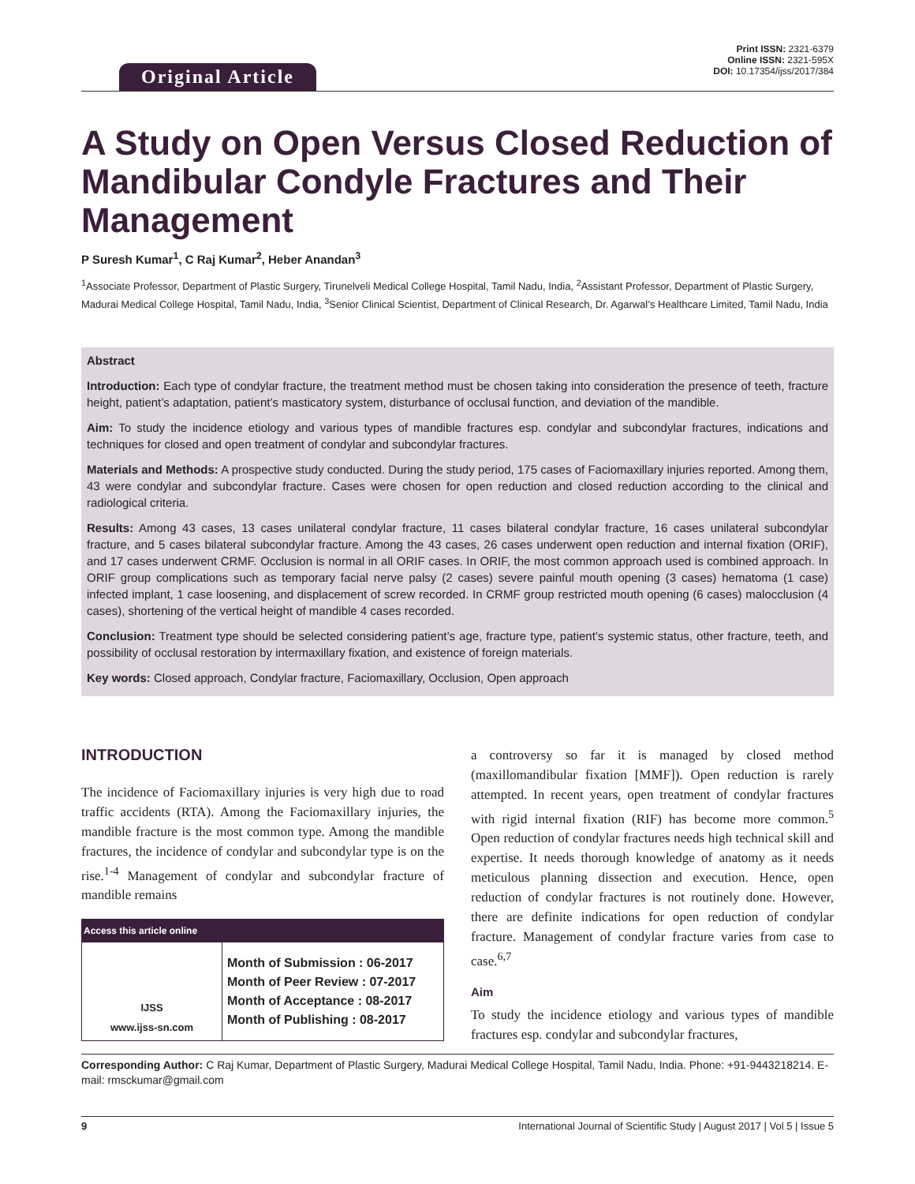Original Article
Print ISSN: 2321-6379
Online ISSN: 2321-595X
DOI: 10.17354/ijss/2017/384
A Study on Open Versus Closed Reduction of Mandibular Condyle Fractures and Their Management
P Suresh Kumar<sup>1</sup>, C Raj Kumar<sup>2</sup>, Heber Anandan<sup>3</sup>
<sup>1</sup> Associate Professor, Department of Plastic Surgery, Tirunelveli Medical College Hospital, Tamil Nadu, India, <sup>2</sup>Assistant Professor, Department of Plastic Surgery, Madurai Medical College Hospital, Tamil Nadu, India, <sup>3</sup>Senior Clinical Scientist, Department of Clinical Research, Dr. Agarwal’s Healthcare Limited, Tamil Nadu, India
Abstract
Introduction: Each type of condylar fracture, the treatment method must be chosen taking into consideration the presence of teeth, fracture height, patient’s adaptation, patient’s masticatory system, disturbance of occlusal function, and deviation of the mandible.
Aim: To study the incidence etiology and various types of mandible fractures esp. condylar and subcondylar fractures, indications and techniques for closed and open treatment of condylar and subcondylar fractures.
Materials and Methods: A prospective study conducted. During the study period, 175 cases of Faciomaxillary injuries reported. Among them, 43 were condylar and subcondylar fracture. Cases were chosen for open reduction and closed reduction according to the clinical and radiological criteria.
Results: Among 43 cases, 13 cases unilateral condylar fracture, 11 cases bilateral condylar fracture, 16 cases unilateral subcondylar fracture, and 5 cases bilateral subcondylar fracture. Among the 43 cases, 26 cases underwent open reduction and internal fixation (ORIF), and 17 cases underwent CRMF. Occlusion is normal in all ORIF cases. In ORIF, the most common approach used is combined approach. In ORIF group complications such as temporary facial nerve palsy (2 cases) severe painful mouth opening (3 cases) hematoma (1 case) infected implant, 1 case loosening, and displacement of screw recorded. In CRMF group restricted mouth opening (6 cases) malocclusion (4 cases), shortening of the vertical height of mandible 4 cases recorded.
Conclusion: Treatment type should be selected considering patient’s age, fracture type, patient’s systemic status, other fracture, teeth, and possibility of occlusal restoration by intermaxillary fixation, and existence of foreign materials.
Key words: Closed approach, Condylar fracture, Faciomaxillary, Occlusion, Open approach
INTRODUCTION
The incidence of Faciomaxillary injuries is very high due to road traffic accidents (RTA). Among the Faciomaxillary injuries, the mandible fracture is the most common type. Among the mandible fractures, the incidence of condylar and subcondylar type is on the rise.<sup>1-4</sup> Management of condylar and subcondylar fracture of mandible remains
| Access this article online | |
| --- | --- |
| IJSS www.ijss-sn.com | Month of Submission : 06-2017 Month of Peer Review : 07-2017 Month of Acceptance : 08-2017 Month of Publishing : 08-2017 |
a controversy so far it is managed by closed method (maxillomandibular fixation [MMF]). Open reduction is rarely attempted. In recent years, open treatment of condylar fractures with rigid internal fixation (RIF) has become more common.<sup>5</sup> Open reduction of condylar fractures needs high technical skill and expertise. It needs thorough knowledge of anatomy as it needs meticulous planning dissection and execution. Hence, open reduction of condylar fractures is not routinely done. However, there are definite indications for open reduction of condylar fracture. Management of condylar fracture varies from case to case.<sup>6,7</sup>
Aim
To study the incidence etiology and various types of mandible fractures esp. condylar and subcondylar fractures,
Corresponding Author: C Raj Kumar, Department of Plastic Surgery, Madurai Medical College Hospital, Tamil Nadu, India. Phone: +91-9443218214. E-mail: rmsckumar@gmail.com
9 International Journal of Scientific Study | August 2017 | Vol 5 | Issue 5